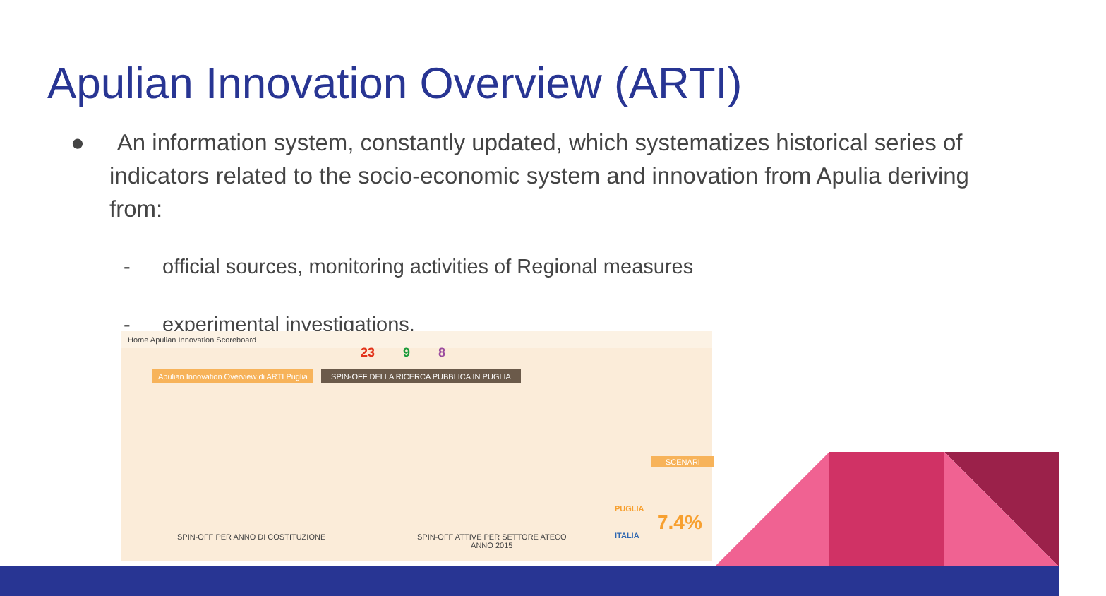Apulian Innovation Overview (ARTI)
● An information system, constantly updated, which systematizes historical series of indicators related to the socio-economic system and innovation from Apulia deriving from:
- official sources, monitoring activities of Regional measures
- experimental investigations.
Home Apulian Innovation Scoreboard
Apulian Innovation Overview di ARTI Puglia
SPIN-OFF DELLA RICERCA PUBBLICA IN PUGLIA
23 9 8
PUGLIA
ITALIA
7.4%
SPIN-OFF PER ANNO DI COSTITUZIONE
SPIN-OFF ATTIVE PER SETTORE ATECO
ANNO 2015
SCENARI